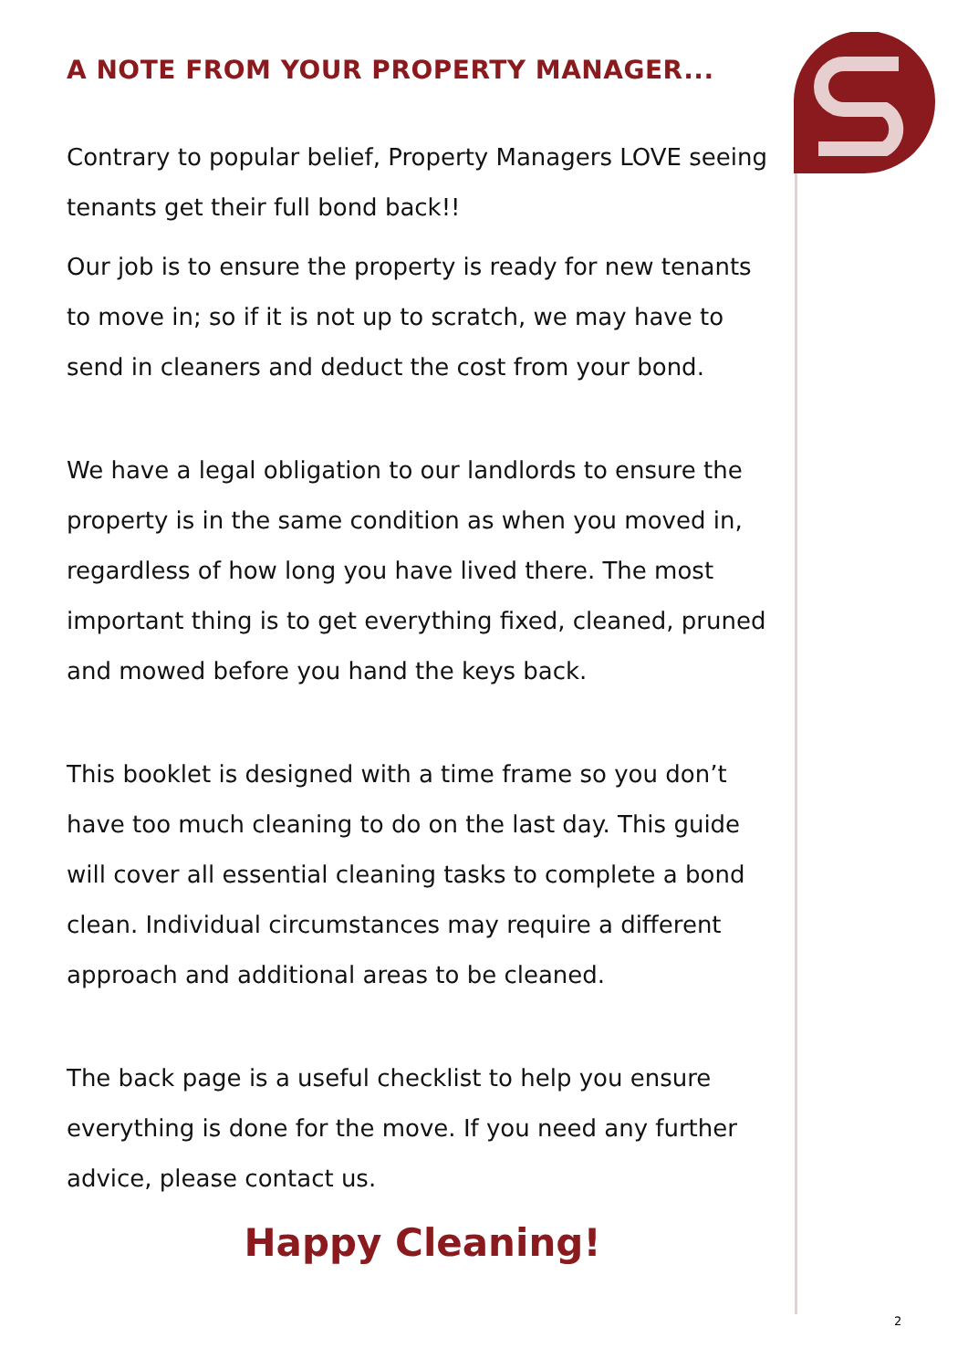A NOTE FROM YOUR PROPERTY MANAGER...
Contrary to popular belief, Property Managers LOVE seeing tenants get their full bond back!!
Our job is to ensure the property is ready for new tenants to move in; so if it is not up to scratch, we may have to send in cleaners and deduct the cost from your bond.
We have a legal obligation to our landlords to ensure the property is in the same condition as when you moved in, regardless of how long you have lived there. The most important thing is to get everything fixed, cleaned, pruned and mowed before you hand the keys back.
This booklet is designed with a time frame so you don’t have too much cleaning to do on the last day. This guide will cover all essential cleaning tasks to complete a bond clean. Individual circumstances may require a different approach and additional areas to be cleaned.
The back page is a useful checklist to help you ensure everything is done for the move. If you need any further advice, please contact us.
Happy Cleaning!
2